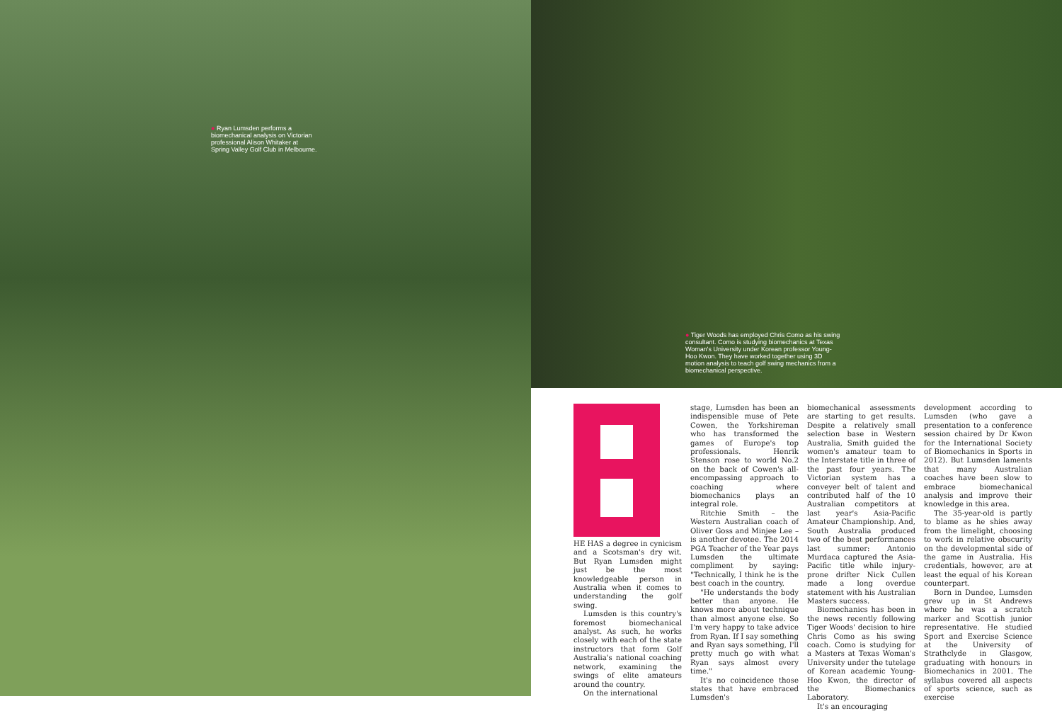● Ryan Lumsden performs a biomechanical analysis on Victorian professional Alison Whitaker at Spring Valley Golf Club in Melbourne.
● Tiger Woods has employed Chris Como as his swing consultant. Como is studying biomechanics at Texas Woman's University under Korean professor Young-Hoo Kwon. They have worked together using 3D motion analysis to teach golf swing mechanics from a biomechanical perspective.
HE HAS a degree in cynicism and a Scotsman's dry wit. But Ryan Lumsden might just be the most knowledgeable person in Australia when it comes to understanding the golf swing.
Lumsden is this country's foremost biomechanical analyst. As such, he works closely with each of the state instructors that form Golf Australia's national coaching network, examining the swings of elite amateurs around the country.
On the international
stage, Lumsden has been an indispensible muse of Pete Cowen, the Yorkshireman who has transformed the games of Europe's top professionals. Henrik Stenson rose to world No.2 on the back of Cowen's all-encompassing approach to coaching where biomechanics plays an integral role.
Ritchie Smith – the Western Australian coach of Oliver Goss and Minjee Lee – is another devotee. The 2014 PGA Teacher of the Year pays Lumsden the ultimate compliment by saying: "Technically, I think he is the best coach in the country.
"He understands the body better than anyone. He knows more about technique than almost anyone else. So I'm very happy to take advice from Ryan. If I say something and Ryan says something, I'll pretty much go with what Ryan says almost every time."
It's no coincidence those states that have embraced Lumsden's
biomechanical assessments are starting to get results. Despite a relatively small selection base in Western Australia, Smith guided the women's amateur team to the Interstate title in three of the past four years. The Victorian system has a conveyer belt of talent and contributed half of the 10 Australian competitors at last year's Asia-Pacific Amateur Championship. And, South Australia produced two of the best performances last summer: Antonio Murdaca captured the Asia-Pacific title while injury-prone drifter Nick Cullen made a long overdue statement with his Australian Masters success.
Biomechanics has been in the news recently following Tiger Woods' decision to hire Chris Como as his swing coach. Como is studying for a Masters at Texas Woman's University under the tutelage of Korean academic Young-Hoo Kwon, the director of the Biomechanics Laboratory.
It's an encouraging
development according to Lumsden (who gave a presentation to a conference session chaired by Dr Kwon for the International Society of Biomechanics in Sports in 2012). But Lumsden laments that many Australian coaches have been slow to embrace biomechanical analysis and improve their knowledge in this area.
The 35-year-old is partly to blame as he shies away from the limelight, choosing to work in relative obscurity on the developmental side of the game in Australia. His credentials, however, are at least the equal of his Korean counterpart.
Born in Dundee, Lumsden grew up in St Andrews where he was a scratch marker and Scottish junior representative. He studied Sport and Exercise Science at the University of Strathclyde in Glasgow, graduating with honours in Biomechanics in 2001. The syllabus covered all aspects of sports science, such as exercise